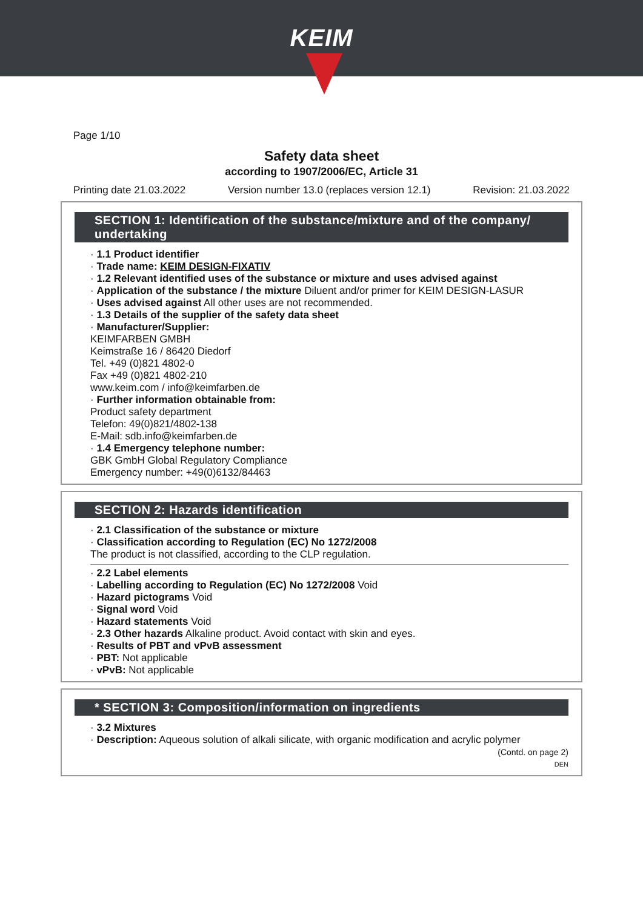KEIM
Page 1/10
Safety data sheet
according to 1907/2006/EC, Article 31
Printing date 21.03.2022 Version number 13.0 (replaces version 12.1) Revision: 21.03.2022
SECTION 1: Identification of the substance/mixture and of the company/ undertaking
· 1.1 Product identifier
· Trade name: KEIM DESIGN-FIXATIV
· 1.2 Relevant identified uses of the substance or mixture and uses advised against
· Application of the substance / the mixture Diluent and/or primer for KEIM DESIGN-LASUR
· Uses advised against All other uses are not recommended.
· 1.3 Details of the supplier of the safety data sheet
· Manufacturer/Supplier:
KEIMFARBEN GMBH
Keimstraße 16 / 86420 Diedorf
Tel. +49 (0)821 4802-0
Fax +49 (0)821 4802-210
www.keim.com / info@keimfarben.de
· Further information obtainable from:
Product safety department
Telefon: 49(0)821/4802-138
E-Mail: sdb.info@keimfarben.de
· 1.4 Emergency telephone number:
GBK GmbH Global Regulatory Compliance
Emergency number: +49(0)6132/84463
SECTION 2: Hazards identification
· 2.1 Classification of the substance or mixture
· Classification according to Regulation (EC) No 1272/2008
The product is not classified, according to the CLP regulation.
· 2.2 Label elements
· Labelling according to Regulation (EC) No 1272/2008 Void
· Hazard pictograms Void
· Signal word Void
· Hazard statements Void
· 2.3 Other hazards Alkaline product. Avoid contact with skin and eyes.
· Results of PBT and vPvB assessment
· PBT: Not applicable
· vPvB: Not applicable
* SECTION 3: Composition/information on ingredients
· 3.2 Mixtures
· Description: Aqueous solution of alkali silicate, with organic modification and acrylic polymer
(Contd. on page 2)
DEN